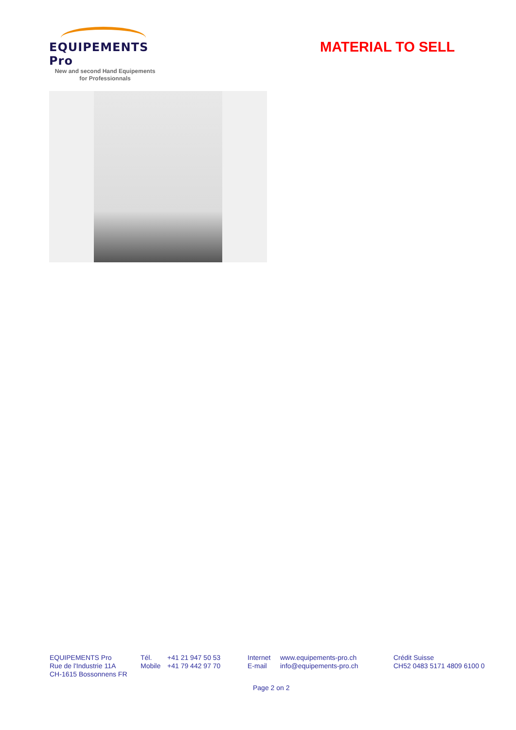EQUIPEMENTS Pro
New and second Hand Equipements
for Professionnals
MATERIAL TO SELL
EQUIPEMENTS Pro
Rue de l'Industrie 11A
CH-1615 Bossonnens FR
Tél.
Mobile
+41 21 947 50 53
+41 79 442 97 70
Internet
E-mail
www.equipements-pro.ch
info@equipements-pro.ch
Crédit Suisse
CH52 0483 5171 4809 6100 0
Page 2 on 2